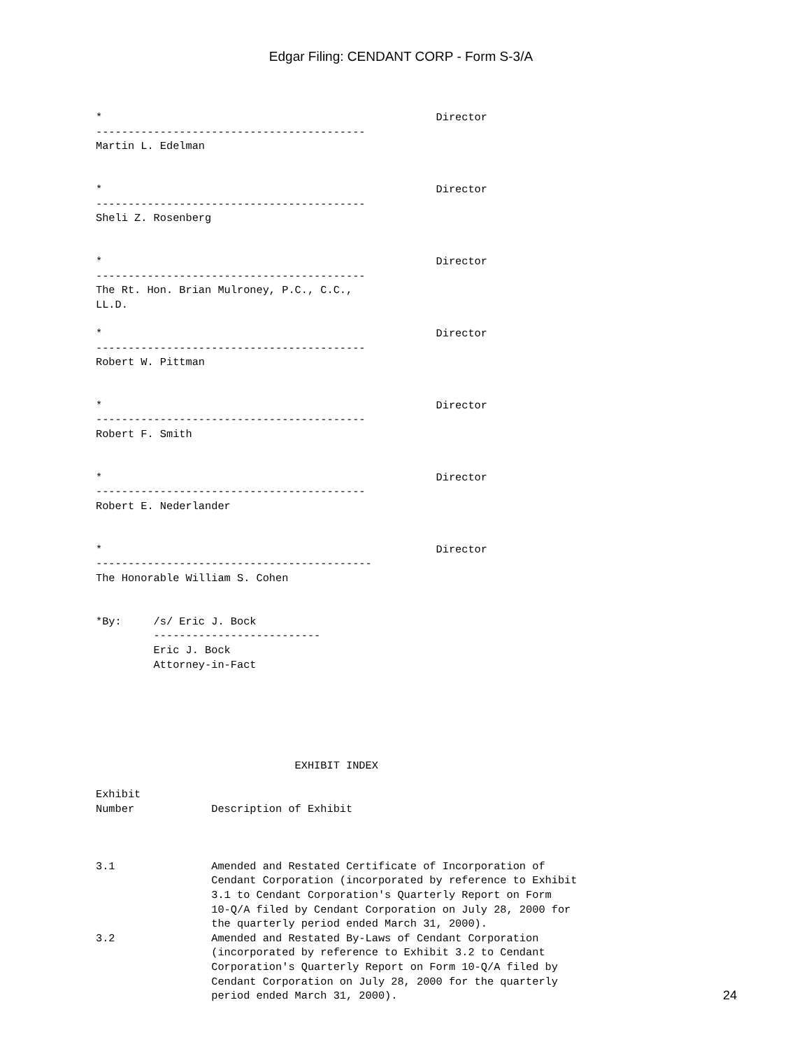Edgar Filing: CENDANT CORP - Form S-3/A
*                                                    Director
------------------------------------------
Martin L. Edelman


*                                                    Director
------------------------------------------
Sheli Z. Rosenberg


*                                                    Director
------------------------------------------
The Rt. Hon. Brian Mulroney, P.C., C.C.,
LL.D.

*                                                    Director
------------------------------------------
Robert W. Pittman


*                                                    Director
------------------------------------------
Robert F. Smith


*                                                    Director
------------------------------------------
Robert E. Nederlander


*                                                    Director
-------------------------------------------
The Honorable William S. Cohen


*By:     /s/ Eric J. Bock
         --------------------------
         Eric J. Bock
         Attorney-in-Fact






                               EXHIBIT INDEX

Exhibit
Number            Description of Exhibit



3.1               Amended and Restated Certificate of Incorporation of
                  Cendant Corporation (incorporated by reference to Exhibit
                  3.1 to Cendant Corporation's Quarterly Report on Form
                  10-Q/A filed by Cendant Corporation on July 28, 2000 for
                  the quarterly period ended March 31, 2000).
3.2               Amended and Restated By-Laws of Cendant Corporation
                  (incorporated by reference to Exhibit 3.2 to Cendant
                  Corporation's Quarterly Report on Form 10-Q/A filed by
                  Cendant Corporation on July 28, 2000 for the quarterly
                  period ended March 31, 2000).
24